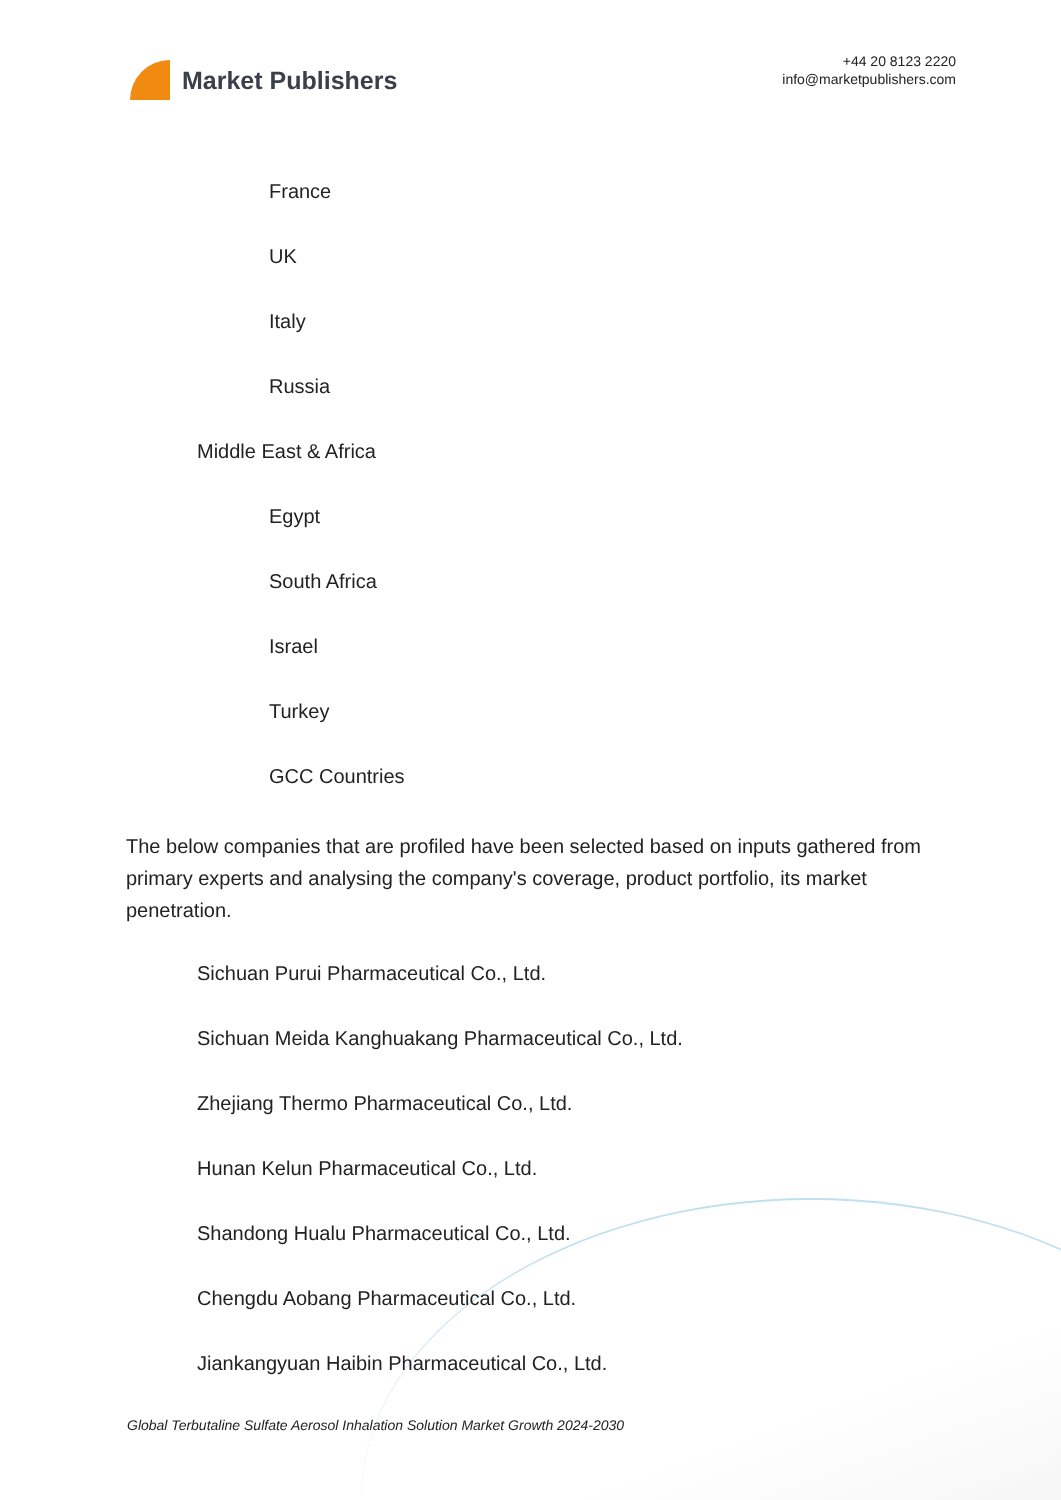Market Publishers
+44 20 8123 2220
info@marketpublishers.com
France
UK
Italy
Russia
Middle East & Africa
Egypt
South Africa
Israel
Turkey
GCC Countries
The below companies that are profiled have been selected based on inputs gathered from primary experts and analysing the company's coverage, product portfolio, its market penetration.
Sichuan Purui Pharmaceutical Co., Ltd.
Sichuan Meida Kanghuakang Pharmaceutical Co., Ltd.
Zhejiang Thermo Pharmaceutical Co., Ltd.
Hunan Kelun Pharmaceutical Co., Ltd.
Shandong Hualu Pharmaceutical Co., Ltd.
Chengdu Aobang Pharmaceutical Co., Ltd.
Jiankangyuan Haibin Pharmaceutical Co., Ltd.
Global Terbutaline Sulfate Aerosol Inhalation Solution Market Growth 2024-2030